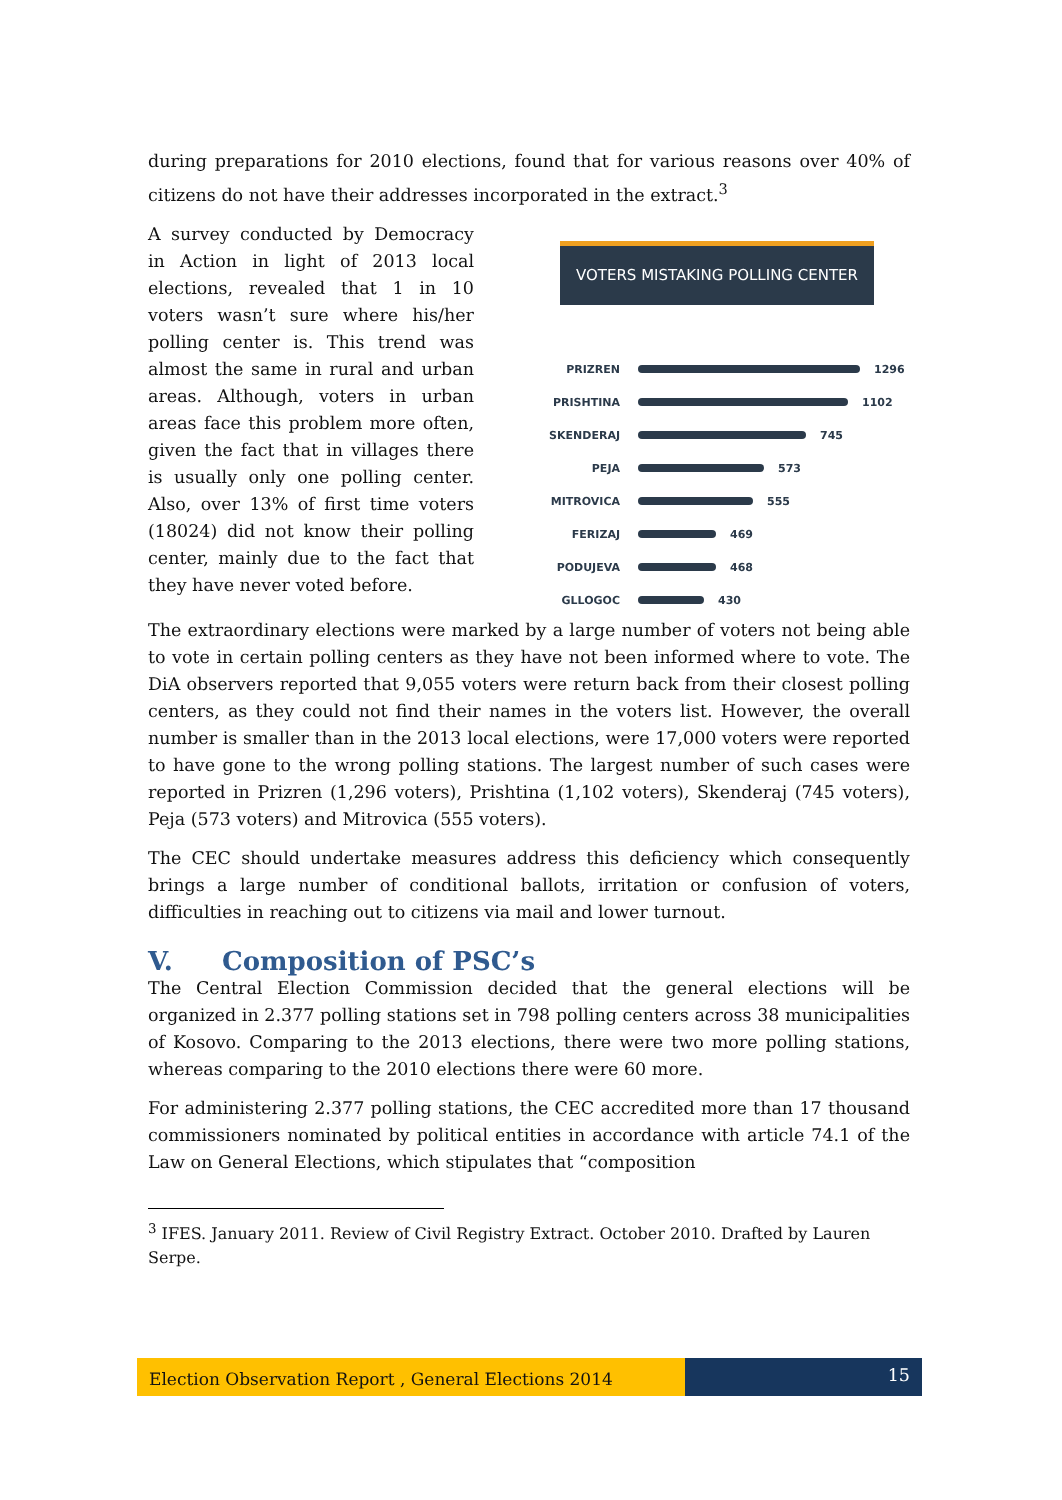during preparations for 2010 elections, found that for various reasons over 40% of citizens do not have their addresses incorporated in the extract.<sup>3</sup>
A survey conducted by Democracy in Action in light of 2013 local elections, revealed that 1 in 10 voters wasn’t sure where his/her polling center is. This trend was almost the same in rural and urban areas. Although, voters in urban areas face this problem more often, given the fact that in villages there is usually only one polling center. Also, over 13% of first time voters (18024) did not know their polling center, mainly due to the fact that they have never voted before.
VOTERS MISTAKING POLLING CENTER
PRIZREN 1296
PRISHTINA 1102
SKENDERAJ 745
PEJA 573
MITROVICA 555
FERIZAJ 469
PODUJEVA 468
GLLOGOC 430
The extraordinary elections were marked by a large number of voters not being able to vote in certain polling centers as they have not been informed where to vote. The DiA observers reported that 9,055 voters were return back from their closest polling centers, as they could not find their names in the voters list. However, the overall number is smaller than in the 2013 local elections, were 17,000 voters were reported to have gone to the wrong polling stations. The largest number of such cases were reported in Prizren (1,296 voters), Prishtina (1,102 voters), Skenderaj (745 voters), Peja (573 voters) and Mitrovica (555 voters).
The CEC should undertake measures address this deficiency which consequently brings a large number of conditional ballots, irritation or confusion of voters, difficulties in reaching out to citizens via mail and lower turnout.
V. Composition of PSC’s
The Central Election Commission decided that the general elections will be organized in 2.377 polling stations set in 798 polling centers across 38 municipalities of Kosovo. Comparing to the 2013 elections, there were two more polling stations, whereas comparing to the 2010 elections there were 60 more.
For administering 2.377 polling stations, the CEC accredited more than 17 thousand commissioners nominated by political entities in accordance with article 74.1 of the Law on General Elections, which stipulates that “composition
<sup>3</sup> IFES. January 2011. Review of Civil Registry Extract. October 2010. Drafted by Lauren Serpe.
Election Observation Report , General Elections 2014
15